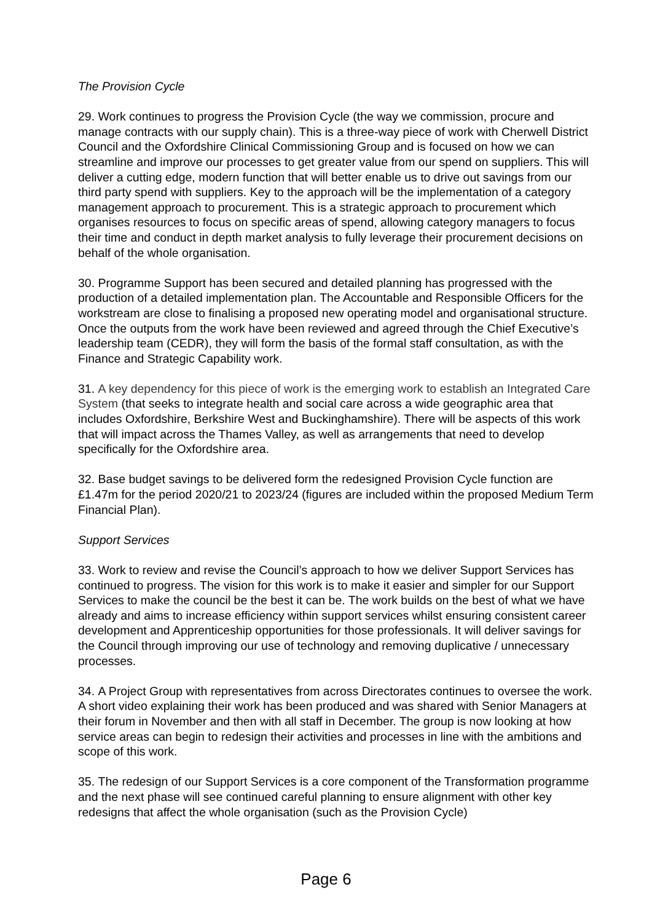The Provision Cycle
29. Work continues to progress the Provision Cycle (the way we commission, procure and manage contracts with our supply chain). This is a three-way piece of work with Cherwell District Council and the Oxfordshire Clinical Commissioning Group and is focused on how we can streamline and improve our processes to get greater value from our spend on suppliers. This will deliver a cutting edge, modern function that will better enable us to drive out savings from our third party spend with suppliers. Key to the approach will be the implementation of a category management approach to procurement. This is a strategic approach to procurement which organises resources to focus on specific areas of spend, allowing category managers to focus their time and conduct in depth market analysis to fully leverage their procurement decisions on behalf of the whole organisation.
30. Programme Support has been secured and detailed planning has progressed with the production of a detailed implementation plan. The Accountable and Responsible Officers for the workstream are close to finalising a proposed new operating model and organisational structure. Once the outputs from the work have been reviewed and agreed through the Chief Executive’s leadership team (CEDR), they will form the basis of the formal staff consultation, as with the Finance and Strategic Capability work.
31. A key dependency for this piece of work is the emerging work to establish an Integrated Care System (that seeks to integrate health and social care across a wide geographic area that includes Oxfordshire, Berkshire West and Buckinghamshire). There will be aspects of this work that will impact across the Thames Valley, as well as arrangements that need to develop specifically for the Oxfordshire area.
32. Base budget savings to be delivered form the redesigned Provision Cycle function are £1.47m for the period 2020/21 to 2023/24 (figures are included within the proposed Medium Term Financial Plan).
Support Services
33. Work to review and revise the Council’s approach to how we deliver Support Services has continued to progress. The vision for this work is to make it easier and simpler for our Support Services to make the council be the best it can be. The work builds on the best of what we have already and aims to increase efficiency within support services whilst ensuring consistent career development and Apprenticeship opportunities for those professionals. It will deliver savings for the Council through improving our use of technology and removing duplicative / unnecessary processes.
34. A Project Group with representatives from across Directorates continues to oversee the work. A short video explaining their work has been produced and was shared with Senior Managers at their forum in November and then with all staff in December. The group is now looking at how service areas can begin to redesign their activities and processes in line with the ambitions and scope of this work.
35. The redesign of our Support Services is a core component of the Transformation programme and the next phase will see continued careful planning to ensure alignment with other key redesigns that affect the whole organisation (such as the Provision Cycle)
Page 6